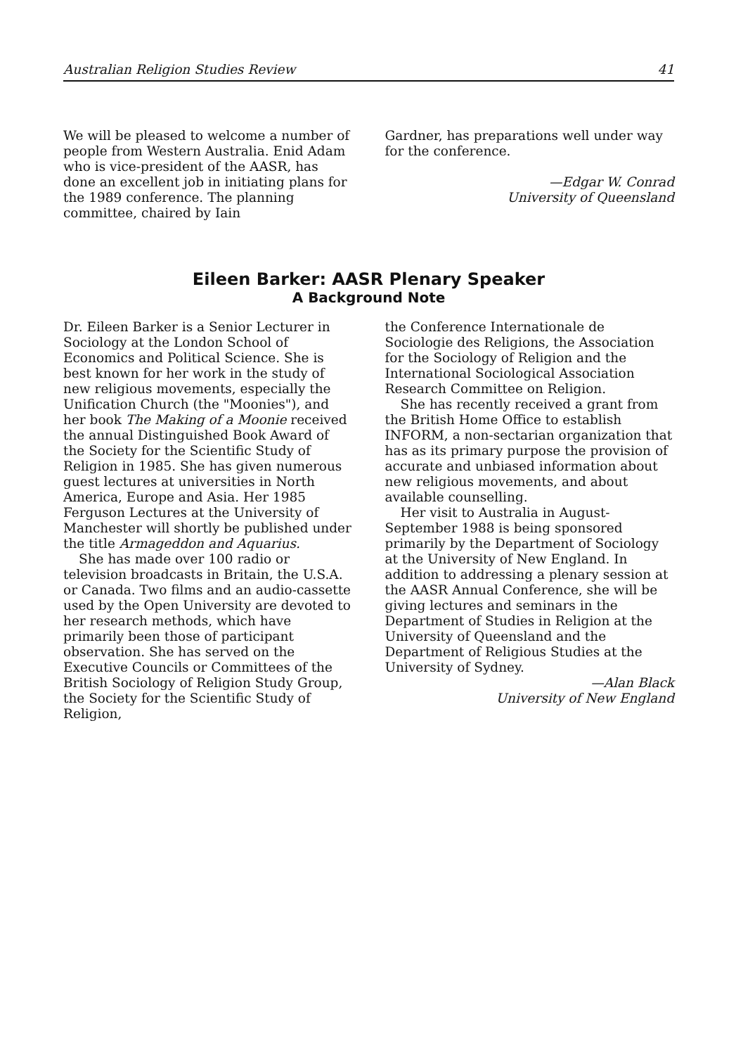Australian Religion Studies Review 41
We will be pleased to welcome a number of people from Western Australia. Enid Adam who is vice-president of the AASR, has done an excellent job in initiating plans for the 1989 conference. The planning committee, chaired by Iain
Gardner, has preparations well under way for the conference.
—Edgar W. Conrad
University of Queensland
Eileen Barker: AASR Plenary Speaker
A Background Note
Dr. Eileen Barker is a Senior Lecturer in Sociology at the London School of Economics and Political Science. She is best known for her work in the study of new religious movements, especially the Unification Church (the "Moonies"), and her book The Making of a Moonie received the annual Distinguished Book Award of the Society for the Scientific Study of Religion in 1985. She has given numerous guest lectures at universities in North America, Europe and Asia. Her 1985 Ferguson Lectures at the University of Manchester will shortly be published under the title Armageddon and Aquarius.
She has made over 100 radio or television broadcasts in Britain, the U.S.A. or Canada. Two films and an audio-cassette used by the Open University are devoted to her research methods, which have primarily been those of participant observation. She has served on the Executive Councils or Committees of the British Sociology of Religion Study Group, the Society for the Scientific Study of Religion,
the Conference Internationale de Sociologie des Religions, the Association for the Sociology of Religion and the International Sociological Association Research Committee on Religion.
She has recently received a grant from the British Home Office to establish INFORM, a non-sectarian organization that has as its primary purpose the provision of accurate and unbiased information about new religious movements, and about available counselling.
Her visit to Australia in August-September 1988 is being sponsored primarily by the Department of Sociology at the University of New England. In addition to addressing a plenary session at the AASR Annual Conference, she will be giving lectures and seminars in the Department of Studies in Religion at the University of Queensland and the Department of Religious Studies at the University of Sydney.
—Alan Black
University of New England